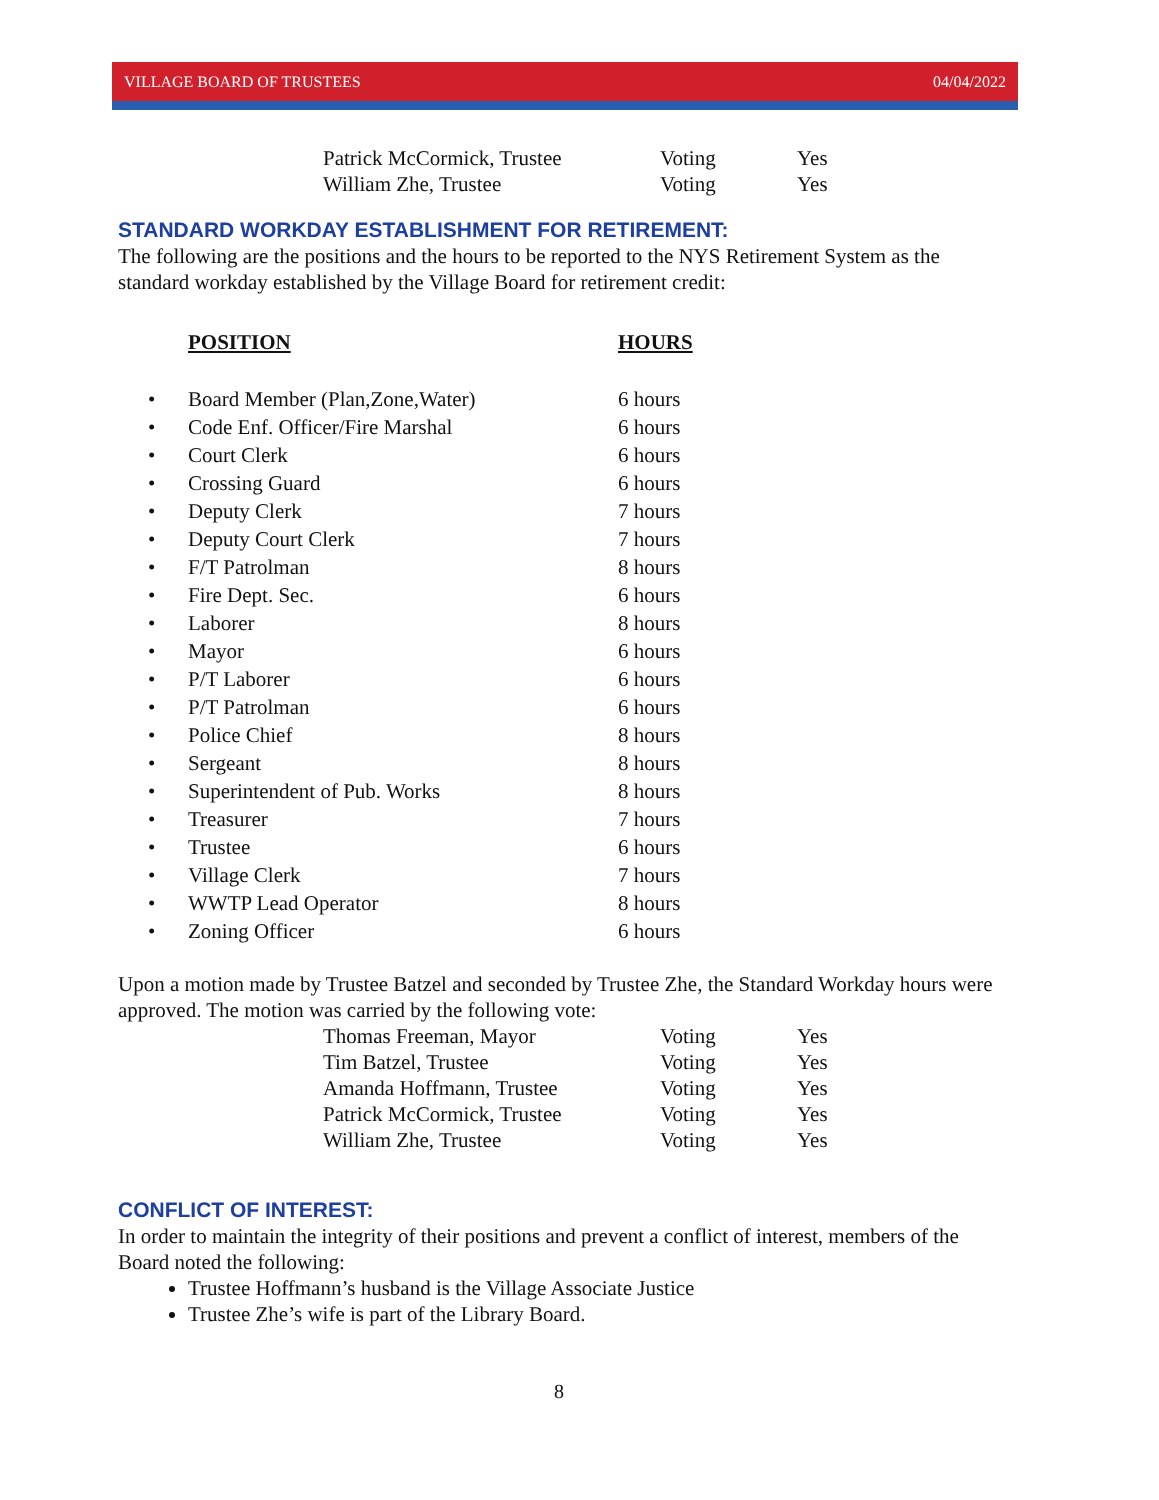VILLAGE BOARD OF TRUSTEES 04/04/2022
| Patrick McCormick, Trustee | Voting | Yes |
| William Zhe, Trustee | Voting | Yes |
STANDARD WORKDAY ESTABLISHMENT FOR RETIREMENT:
The following are the positions and the hours to be reported to the NYS Retirement System as the standard workday established by the Village Board for retirement credit:
| POSITION | | HOURS |
| --- | --- | --- |
| • | Board Member (Plan,Zone,Water) | 6 hours |
| • | Code Enf. Officer/Fire Marshal | 6 hours |
| • | Court Clerk | 6 hours |
| • | Crossing Guard | 6 hours |
| • | Deputy Clerk | 7 hours |
| • | Deputy Court Clerk | 7 hours |
| • | F/T Patrolman | 8 hours |
| • | Fire Dept. Sec. | 6 hours |
| • | Laborer | 8 hours |
| • | Mayor | 6 hours |
| • | P/T Laborer | 6 hours |
| • | P/T Patrolman | 6 hours |
| • | Police Chief | 8 hours |
| • | Sergeant | 8 hours |
| • | Superintendent of Pub. Works | 8 hours |
| • | Treasurer | 7 hours |
| • | Trustee | 6 hours |
| • | Village Clerk | 7 hours |
| • | WWTP Lead Operator | 8 hours |
| • | Zoning Officer | 6 hours |
Upon a motion made by Trustee Batzel and seconded by Trustee Zhe, the Standard Workday hours were approved. The motion was carried by the following vote:
| Thomas Freeman, Mayor | Voting | Yes |
| Tim Batzel, Trustee | Voting | Yes |
| Amanda Hoffmann, Trustee | Voting | Yes |
| Patrick McCormick, Trustee | Voting | Yes |
| William Zhe, Trustee | Voting | Yes |
CONFLICT OF INTEREST:
In order to maintain the integrity of their positions and prevent a conflict of interest, members of the Board noted the following:
Trustee Hoffmann’s husband is the Village Associate Justice
Trustee Zhe’s wife is part of the Library Board.
8